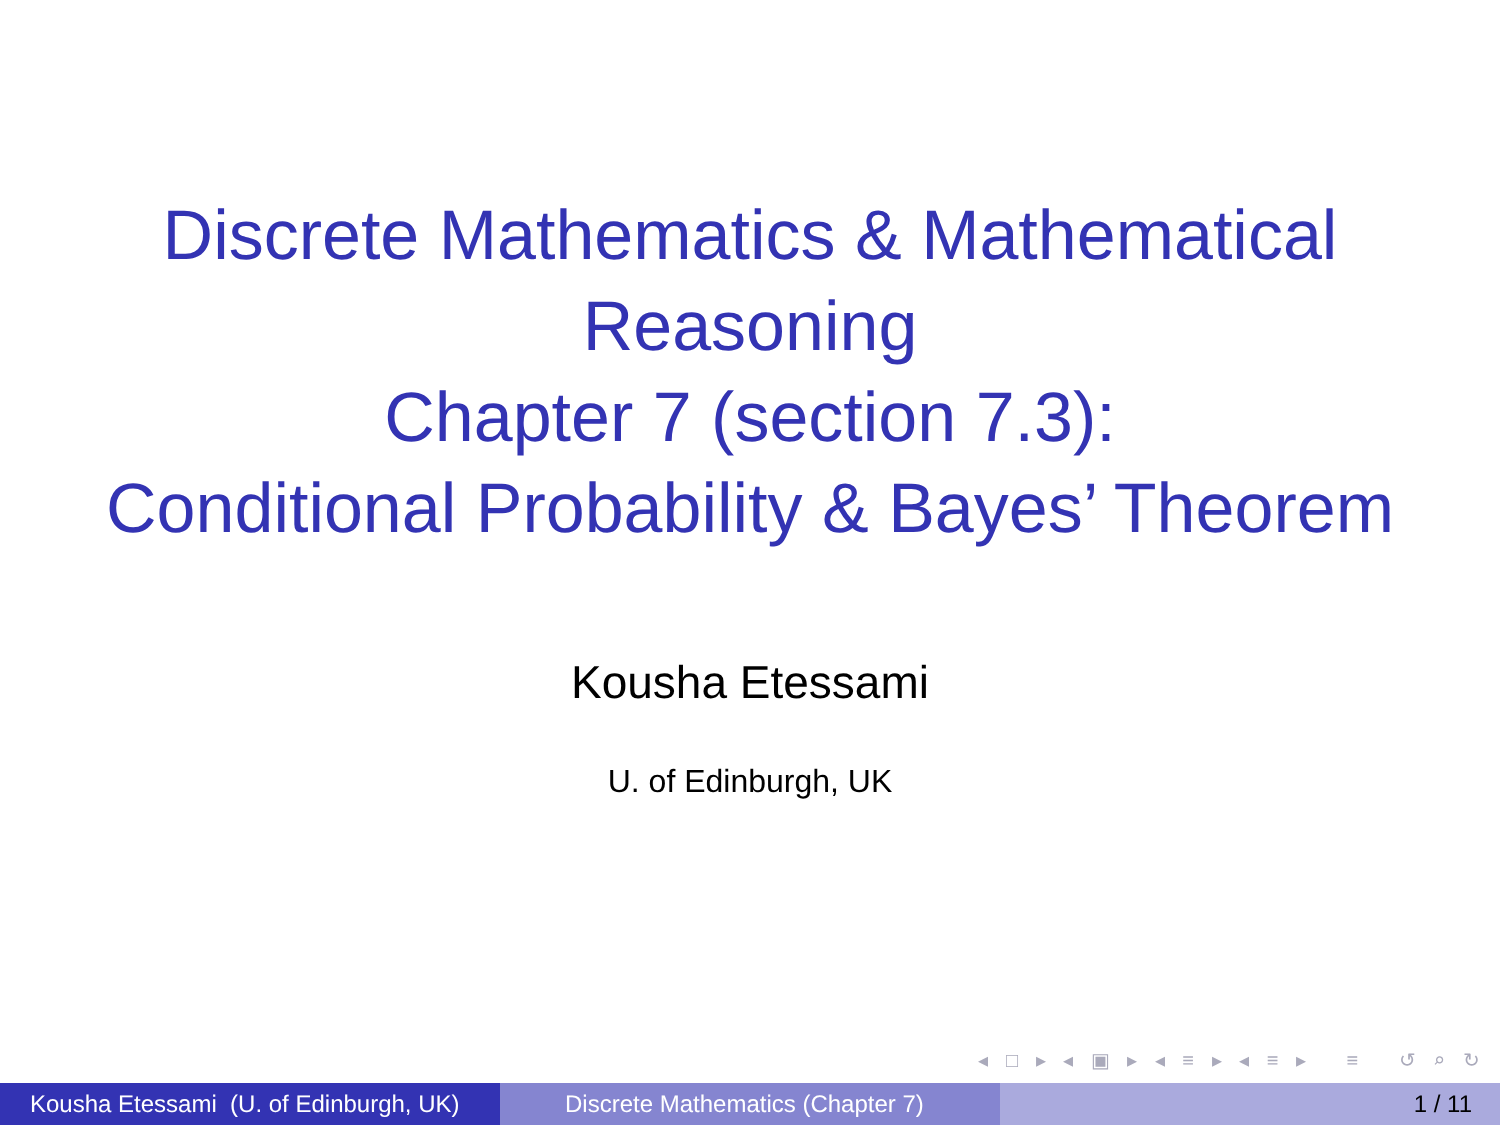Discrete Mathematics & Mathematical
Reasoning
Chapter 7 (section 7.3):
Conditional Probability & Bayes’ Theorem
Kousha Etessami
U. of Edinburgh, UK
◂ □ ▸ ◂ ▣ ▸ ◂ ≡ ▸ ◂ ≡ ▸ ≡ ↺ ⌕ ↻
Kousha Etessami (U. of Edinburgh, UK)
Discrete Mathematics (Chapter 7)
1 / 11